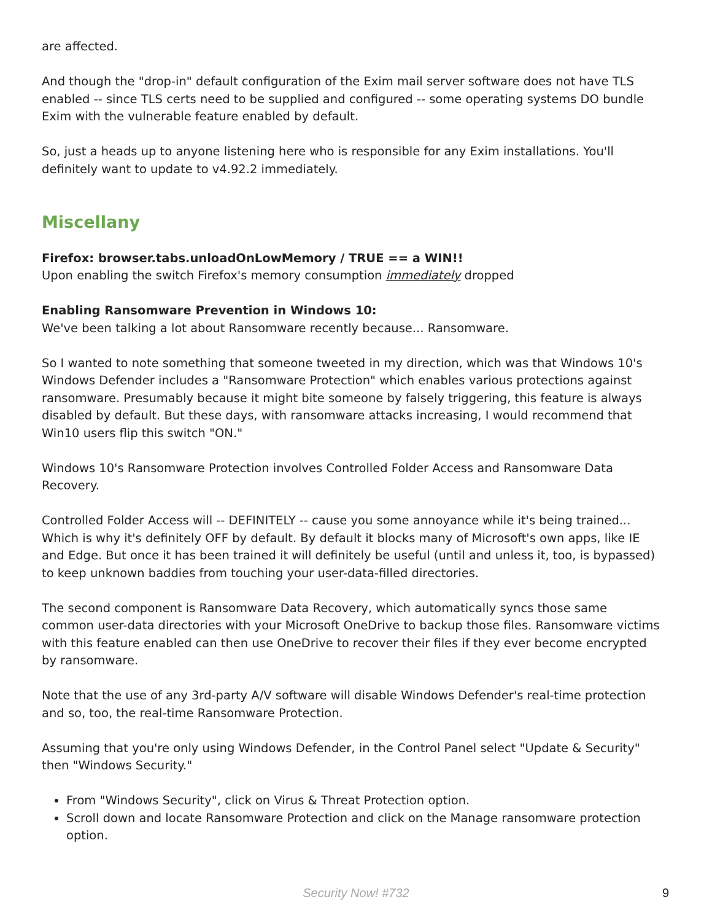are affected.
And though the "drop-in" default configuration of the Exim mail server software does not have TLS enabled -- since TLS certs need to be supplied and configured -- some operating systems DO bundle Exim with the vulnerable feature enabled by default.
So, just a heads up to anyone listening here who is responsible for any Exim installations. You'll definitely want to update to v4.92.2 immediately.
Miscellany
Firefox: browser.tabs.unloadOnLowMemory / TRUE == a WIN!!
Upon enabling the switch Firefox's memory consumption immediately dropped
Enabling Ransomware Prevention in Windows 10:
We've been talking a lot about Ransomware recently because... Ransomware.
So I wanted to note something that someone tweeted in my direction, which was that Windows 10's Windows Defender includes a "Ransomware Protection" which enables various protections against ransomware. Presumably because it might bite someone by falsely triggering, this feature is always disabled by default. But these days, with ransomware attacks increasing, I would recommend that Win10 users flip this switch "ON."
Windows 10's Ransomware Protection involves Controlled Folder Access and Ransomware Data Recovery.
Controlled Folder Access will -- DEFINITELY -- cause you some annoyance while it's being trained... Which is why it's definitely OFF by default. By default it blocks many of Microsoft's own apps, like IE and Edge. But once it has been trained it will definitely be useful (until and unless it, too, is bypassed) to keep unknown baddies from touching your user-data-filled directories.
The second component is Ransomware Data Recovery, which automatically syncs those same common user-data directories with your Microsoft OneDrive to backup those files. Ransomware victims with this feature enabled can then use OneDrive to recover their files if they ever become encrypted by ransomware.
Note that the use of any 3rd-party A/V software will disable Windows Defender's real-time protection and so, too, the real-time Ransomware Protection.
Assuming that you're only using Windows Defender, in the Control Panel select "Update & Security" then "Windows Security."
From "Windows Security", click on Virus & Threat Protection option.
Scroll down and locate Ransomware Protection and click on the Manage ransomware protection option.
Security Now! #732
9